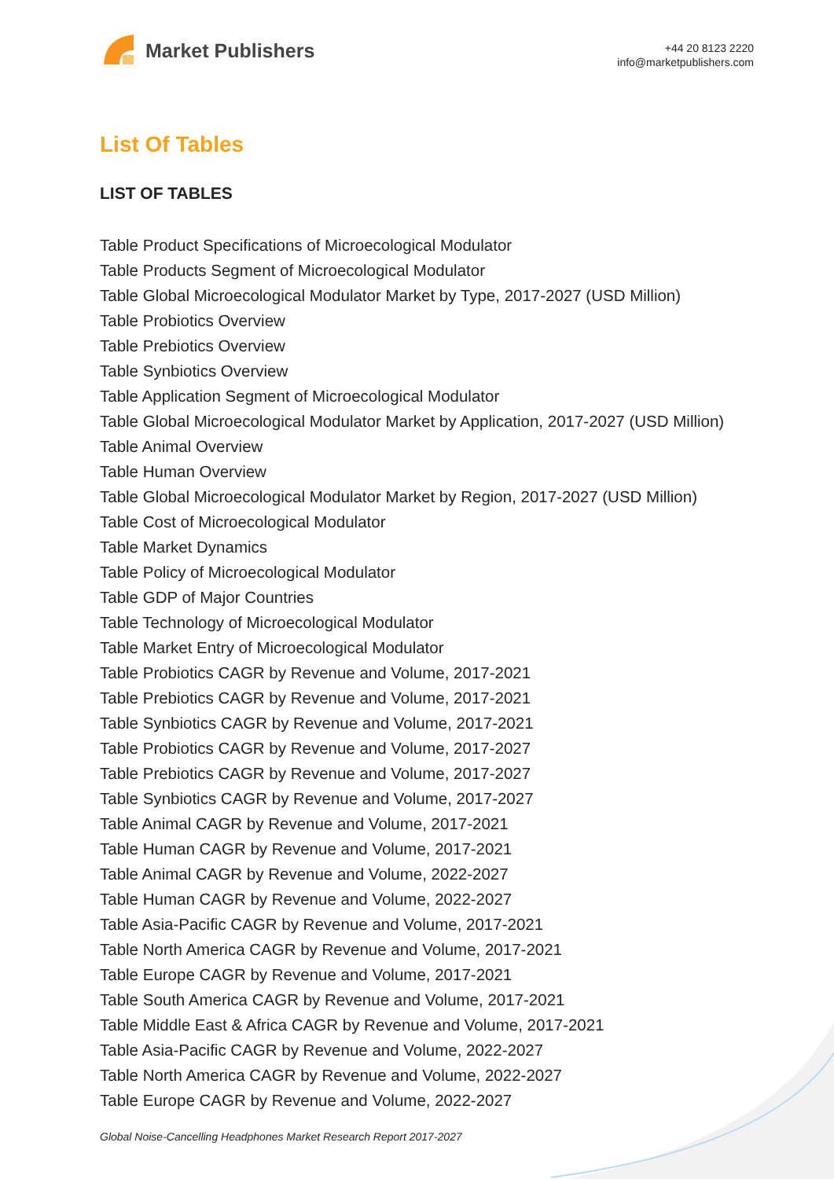Market Publishers
+44 20 8123 2220
info@marketpublishers.com
List Of Tables
LIST OF TABLES
Table Product Specifications of Microecological Modulator
Table Products Segment of Microecological Modulator
Table Global Microecological Modulator Market by Type, 2017-2027 (USD Million)
Table Probiotics Overview
Table Prebiotics Overview
Table Synbiotics Overview
Table Application Segment of Microecological Modulator
Table Global Microecological Modulator Market by Application, 2017-2027 (USD Million)
Table Animal Overview
Table Human Overview
Table Global Microecological Modulator Market by Region, 2017-2027 (USD Million)
Table Cost of Microecological Modulator
Table Market Dynamics
Table Policy of Microecological Modulator
Table GDP of Major Countries
Table Technology of Microecological Modulator
Table Market Entry of Microecological Modulator
Table Probiotics CAGR by Revenue and Volume, 2017-2021
Table Prebiotics CAGR by Revenue and Volume, 2017-2021
Table Synbiotics CAGR by Revenue and Volume, 2017-2021
Table Probiotics CAGR by Revenue and Volume, 2017-2027
Table Prebiotics CAGR by Revenue and Volume, 2017-2027
Table Synbiotics CAGR by Revenue and Volume, 2017-2027
Table Animal CAGR by Revenue and Volume, 2017-2021
Table Human CAGR by Revenue and Volume, 2017-2021
Table Animal CAGR by Revenue and Volume, 2022-2027
Table Human CAGR by Revenue and Volume, 2022-2027
Table Asia-Pacific CAGR by Revenue and Volume, 2017-2021
Table North America CAGR by Revenue and Volume, 2017-2021
Table Europe CAGR by Revenue and Volume, 2017-2021
Table South America CAGR by Revenue and Volume, 2017-2021
Table Middle East & Africa CAGR by Revenue and Volume, 2017-2021
Table Asia-Pacific CAGR by Revenue and Volume, 2022-2027
Table North America CAGR by Revenue and Volume, 2022-2027
Table Europe CAGR by Revenue and Volume, 2022-2027
Global Noise-Cancelling Headphones Market Research Report 2017-2027